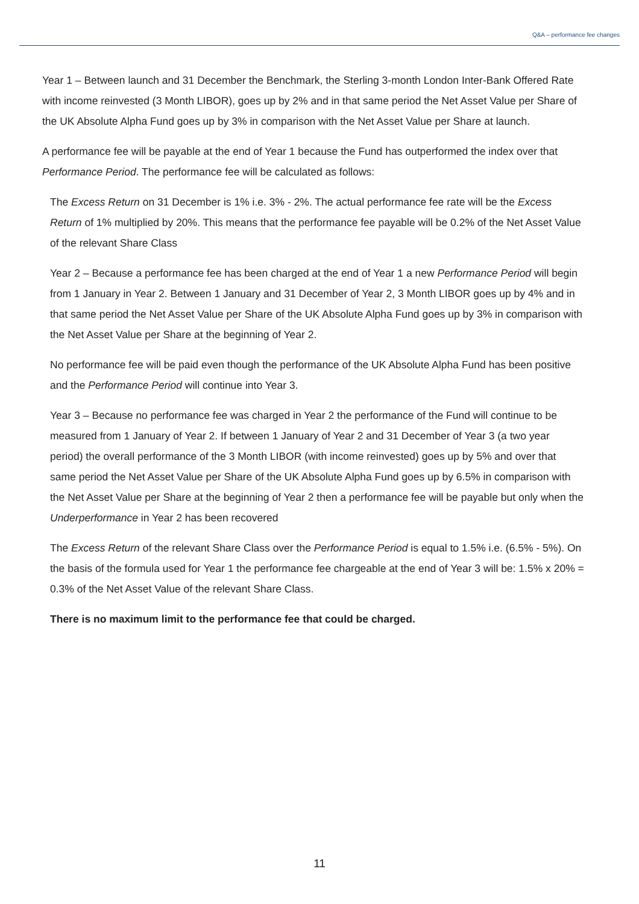Q&A – performance fee changes
Year 1 – Between launch and 31 December the Benchmark, the Sterling 3-month London Inter-Bank Offered Rate with income reinvested (3 Month LIBOR), goes up by 2% and in that same period the Net Asset Value per Share of the UK Absolute Alpha Fund goes up by 3% in comparison with the Net Asset Value per Share at launch.
A performance fee will be payable at the end of Year 1 because the Fund has outperformed the index over that Performance Period. The performance fee will be calculated as follows:
The Excess Return on 31 December is 1% i.e. 3% - 2%. The actual performance fee rate will be the Excess Return of 1% multiplied by 20%. This means that the performance fee payable will be 0.2% of the Net Asset Value of the relevant Share Class
Year 2 – Because a performance fee has been charged at the end of Year 1 a new Performance Period will begin from 1 January in Year 2. Between 1 January and 31 December of Year 2, 3 Month LIBOR goes up by 4% and in that same period the Net Asset Value per Share of the UK Absolute Alpha Fund goes up by 3% in comparison with the Net Asset Value per Share at the beginning of Year 2.
No performance fee will be paid even though the performance of the UK Absolute Alpha Fund has been positive and the Performance Period will continue into Year 3.
Year 3 – Because no performance fee was charged in Year 2 the performance of the Fund will continue to be measured from 1 January of Year 2. If between 1 January of Year 2 and 31 December of Year 3 (a two year period) the overall performance of the 3 Month LIBOR (with income reinvested) goes up by 5% and over that same period the Net Asset Value per Share of the UK Absolute Alpha Fund goes up by 6.5% in comparison with the Net Asset Value per Share at the beginning of Year 2 then a performance fee will be payable but only when the Underperformance in Year 2 has been recovered
The Excess Return of the relevant Share Class over the Performance Period is equal to 1.5% i.e. (6.5% - 5%). On the basis of the formula used for Year 1 the performance fee chargeable at the end of Year 3 will be: 1.5% x 20% = 0.3% of the Net Asset Value of the relevant Share Class.
There is no maximum limit to the performance fee that could be charged.
11